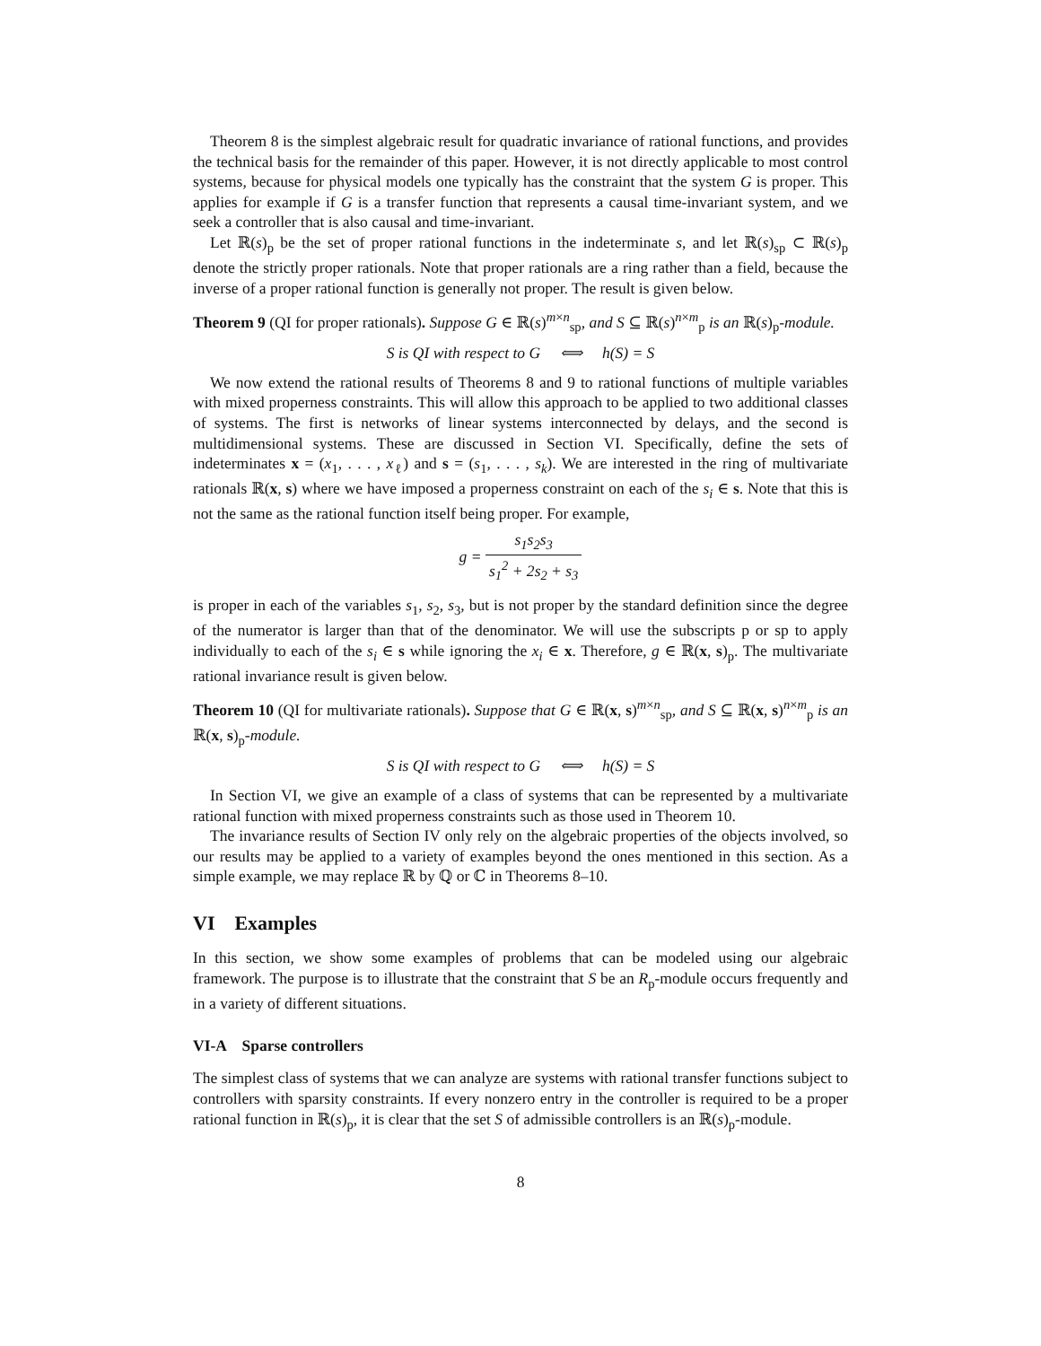Theorem 8 is the simplest algebraic result for quadratic invariance of rational functions, and provides the technical basis for the remainder of this paper. However, it is not directly applicable to most control systems, because for physical models one typically has the constraint that the system G is proper. This applies for example if G is a transfer function that represents a causal time-invariant system, and we seek a controller that is also causal and time-invariant.
Let ℝ(s)<sub>p</sub> be the set of proper rational functions in the indeterminate s, and let ℝ(s)<sub>sp</sub> ⊂ ℝ(s)<sub>p</sub> denote the strictly proper rationals. Note that proper rationals are a ring rather than a field, because the inverse of a proper rational function is generally not proper. The result is given below.
Theorem 9 (QI for proper rationals). Suppose G ∈ ℝ(s)<sup>m×n</sup><sub>sp</sub>, and S ⊆ ℝ(s)<sup>n×m</sup><sub>p</sub> is an ℝ(s)<sub>p</sub>-module.
S is QI with respect to G ⟺ h(S) = S
We now extend the rational results of Theorems 8 and 9 to rational functions of multiple variables with mixed properness constraints. This will allow this approach to be applied to two additional classes of systems. The first is networks of linear systems interconnected by delays, and the second is multidimensional systems. These are discussed in Section VI. Specifically, define the sets of indeterminates x = (x<sub>1</sub>, . . . , x<sub>ℓ</sub>) and s = (s<sub>1</sub>, . . . , s<sub>k</sub>). We are interested in the ring of multivariate rationals ℝ(x, s) where we have imposed a properness constraint on each of the s<sub>i</sub> ∈ s. Note that this is not the same as the rational function itself being proper. For example,
g = s<sub>1</sub>s<sub>2</sub>s<sub>3</sub> s<sub>1</sub><sup>2</sup> + 2s<sub>2</sub> + s<sub>3</sub>
is proper in each of the variables s<sub>1</sub>, s<sub>2</sub>, s<sub>3</sub>, but is not proper by the standard definition since the degree of the numerator is larger than that of the denominator. We will use the subscripts p or sp to apply individually to each of the s<sub>i</sub> ∈ s while ignoring the x<sub>i</sub> ∈ x. Therefore, g ∈ ℝ(x, s)<sub>p</sub>. The multivariate rational invariance result is given below.
Theorem 10 (QI for multivariate rationals). Suppose that G ∈ ℝ(x, s)<sup>m×n</sup><sub>sp</sub>, and S ⊆ ℝ(x, s)<sup>n×m</sup><sub>p</sub> is an ℝ(x, s)<sub>p</sub>-module.
S is QI with respect to G ⟺ h(S) = S
In Section VI, we give an example of a class of systems that can be represented by a multivariate rational function with mixed properness constraints such as those used in Theorem 10.
The invariance results of Section IV only rely on the algebraic properties of the objects involved, so our results may be applied to a variety of examples beyond the ones mentioned in this section. As a simple example, we may replace ℝ by ℚ or ℂ in Theorems 8–10.
VI Examples
In this section, we show some examples of problems that can be modeled using our algebraic framework. The purpose is to illustrate that the constraint that S be an R<sub>p</sub>-module occurs frequently and in a variety of different situations.
VI-A Sparse controllers
The simplest class of systems that we can analyze are systems with rational transfer functions subject to controllers with sparsity constraints. If every nonzero entry in the controller is required to be a proper rational function in ℝ(s)<sub>p</sub>, it is clear that the set S of admissible controllers is an ℝ(s)<sub>p</sub>-module.
8